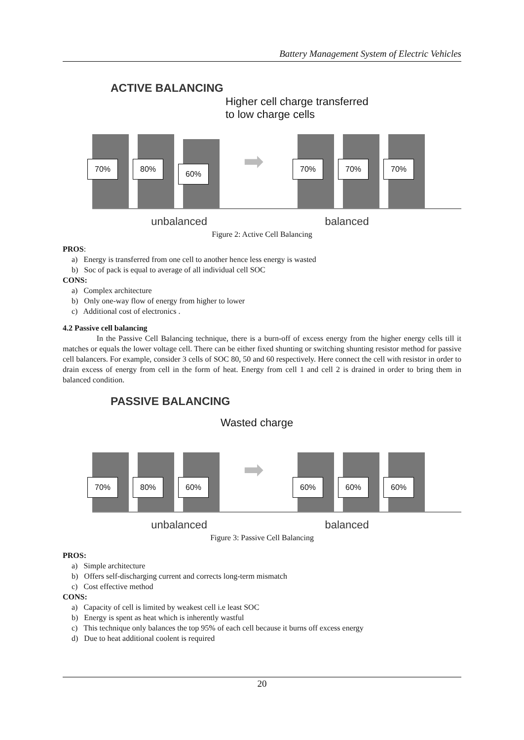Battery Management System of Electric Vehicles
ACTIVE BALANCING
Higher cell charge transferred
to low charge cells
70%
80%
60%
➡
70%
70%
70%
unbalanced balanced
Figure 2: Active Cell Balancing
PROS:
a) Energy is transferred from one cell to another hence less energy is wasted
b) Soc of pack is equal to average of all individual cell SOC
CONS:
a) Complex architecture
b) Only one-way flow of energy from higher to lower
c) Additional cost of electronics .
4.2 Passive cell balancing
In the Passive Cell Balancing technique, there is a burn-off of excess energy from the higher energy cells till it matches or equals the lower voltage cell. There can be either fixed shunting or switching shunting resistor method for passive cell balancers. For example, consider 3 cells of SOC 80, 50 and 60 respectively. Here connect the cell with resistor in order to drain excess of energy from cell in the form of heat. Energy from cell 1 and cell 2 is drained in order to bring them in balanced condition.
PASSIVE BALANCING
Wasted charge
70%
80%
60%
➡
60%
60%
60%
unbalanced balanced
Figure 3: Passive Cell Balancing
PROS:
a) Simple architecture
b) Offers self-discharging current and corrects long-term mismatch
c) Cost effective method
CONS:
a) Capacity of cell is limited by weakest cell i.e least SOC
b) Energy is spent as heat which is inherently wastful
c) This technique only balances the top 95% of each cell because it burns off excess energy
d) Due to heat additional coolent is required
20